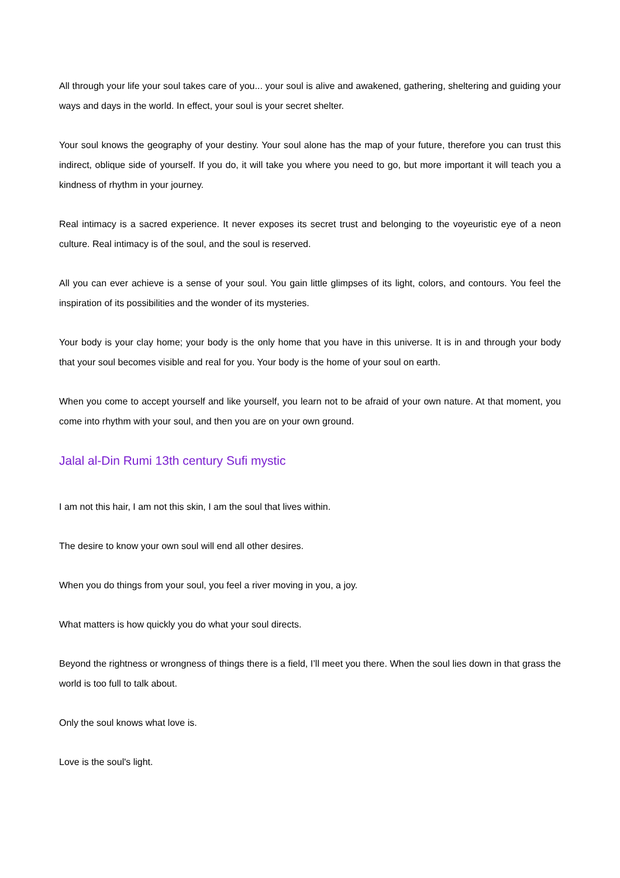All through your life your soul takes care of you... your soul is alive and awakened, gathering, sheltering and guiding your ways and days in the world. In effect, your soul is your secret shelter.
Your soul knows the geography of your destiny. Your soul alone has the map of your future, therefore you can trust this indirect, oblique side of yourself. If you do, it will take you where you need to go, but more important it will teach you a kindness of rhythm in your journey.
Real intimacy is a sacred experience. It never exposes its secret trust and belonging to the voyeuristic eye of a neon culture. Real intimacy is of the soul, and the soul is reserved.
All you can ever achieve is a sense of your soul. You gain little glimpses of its light, colors, and contours. You feel the inspiration of its possibilities and the wonder of its mysteries.
Your body is your clay home; your body is the only home that you have in this universe. It is in and through your body that your soul becomes visible and real for you. Your body is the home of your soul on earth.
When you come to accept yourself and like yourself, you learn not to be afraid of your own nature. At that moment, you come into rhythm with your soul, and then you are on your own ground.
Jalal al-Din Rumi 13th century Sufi mystic
I am not this hair, I am not this skin, I am the soul that lives within.
The desire to know your own soul will end all other desires.
When you do things from your soul, you feel a river moving in you, a joy.
What matters is how quickly you do what your soul directs.
Beyond the rightness or wrongness of things there is a field, I’ll meet you there. When the soul lies down in that grass the world is too full to talk about.
Only the soul knows what love is.
Love is the soul's light.